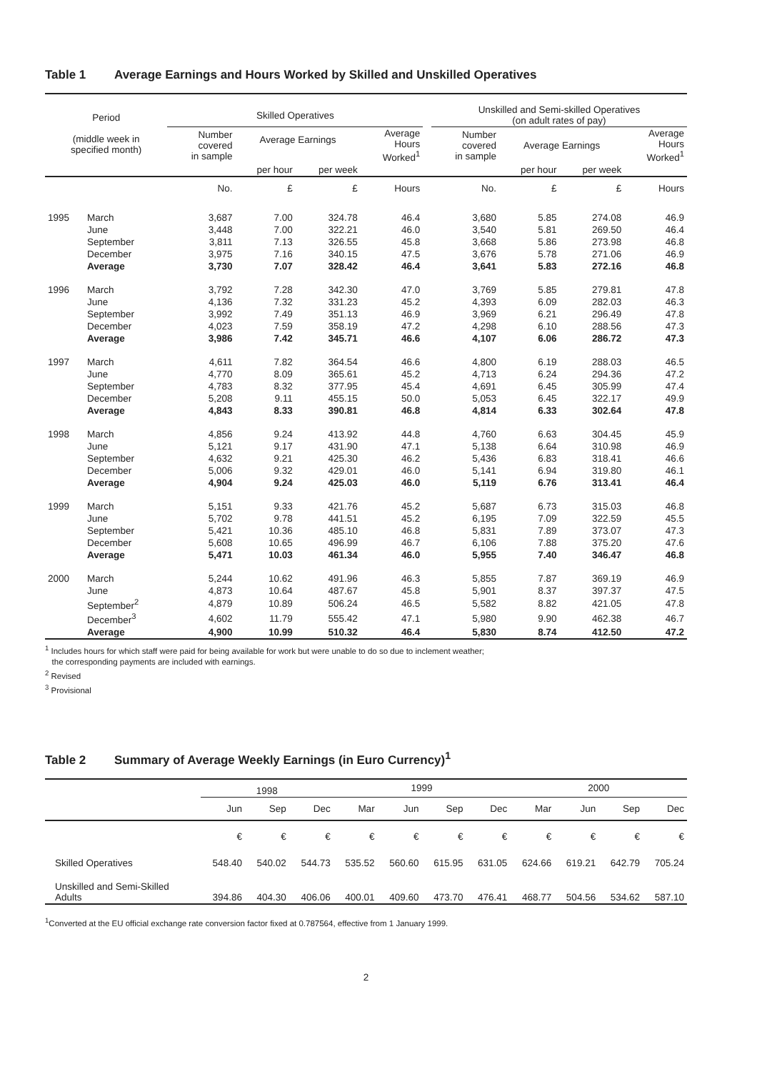Table 1 Average Earnings and Hours Worked by Skilled and Unskilled Operatives
| Period (middle week in specified month) | | Skilled Operatives | | | | | Unskilled and Semi-skilled Operatives (on adult rates of pay) | | | |
| --- | --- | --- | --- | --- | --- | --- | --- | --- | --- | --- |
| | | Number covered in sample | Average Earnings | | Average Hours Worked<sup>1</sup> | | Number covered in sample | Average Earnings | | Average Hours Worked<sup>1</sup> |
| | | | per hour | per week | | | | per hour | per week | |
| | | No. | £ | £ | Hours | | No. | £ | £ | Hours |
| 1995 | March | 3,687 | 7.00 | 324.78 | 46.4 | | 3,680 | 5.85 | 274.08 | 46.9 |
| | June | 3,448 | 7.00 | 322.21 | 46.0 | | 3,540 | 5.81 | 269.50 | 46.4 |
| | September | 3,811 | 7.13 | 326.55 | 45.8 | | 3,668 | 5.86 | 273.98 | 46.8 |
| | December | 3,975 | 7.16 | 340.15 | 47.5 | | 3,676 | 5.78 | 271.06 | 46.9 |
| | Average | 3,730 | 7.07 | 328.42 | 46.4 | | 3,641 | 5.83 | 272.16 | 46.8 |
| 1996 | March | 3,792 | 7.28 | 342.30 | 47.0 | | 3,769 | 5.85 | 279.81 | 47.8 |
| | June | 4,136 | 7.32 | 331.23 | 45.2 | | 4,393 | 6.09 | 282.03 | 46.3 |
| | September | 3,992 | 7.49 | 351.13 | 46.9 | | 3,969 | 6.21 | 296.49 | 47.8 |
| | December | 4,023 | 7.59 | 358.19 | 47.2 | | 4,298 | 6.10 | 288.56 | 47.3 |
| | Average | 3,986 | 7.42 | 345.71 | 46.6 | | 4,107 | 6.06 | 286.72 | 47.3 |
| 1997 | March | 4,611 | 7.82 | 364.54 | 46.6 | | 4,800 | 6.19 | 288.03 | 46.5 |
| | June | 4,770 | 8.09 | 365.61 | 45.2 | | 4,713 | 6.24 | 294.36 | 47.2 |
| | September | 4,783 | 8.32 | 377.95 | 45.4 | | 4,691 | 6.45 | 305.99 | 47.4 |
| | December | 5,208 | 9.11 | 455.15 | 50.0 | | 5,053 | 6.45 | 322.17 | 49.9 |
| | Average | 4,843 | 8.33 | 390.81 | 46.8 | | 4,814 | 6.33 | 302.64 | 47.8 |
| 1998 | March | 4,856 | 9.24 | 413.92 | 44.8 | | 4,760 | 6.63 | 304.45 | 45.9 |
| | June | 5,121 | 9.17 | 431.90 | 47.1 | | 5,138 | 6.64 | 310.98 | 46.9 |
| | September | 4,632 | 9.21 | 425.30 | 46.2 | | 5,436 | 6.83 | 318.41 | 46.6 |
| | December | 5,006 | 9.32 | 429.01 | 46.0 | | 5,141 | 6.94 | 319.80 | 46.1 |
| | Average | 4,904 | 9.24 | 425.03 | 46.0 | | 5,119 | 6.76 | 313.41 | 46.4 |
| 1999 | March | 5,151 | 9.33 | 421.76 | 45.2 | | 5,687 | 6.73 | 315.03 | 46.8 |
| | June | 5,702 | 9.78 | 441.51 | 45.2 | | 6,195 | 7.09 | 322.59 | 45.5 |
| | September | 5,421 | 10.36 | 485.10 | 46.8 | | 5,831 | 7.89 | 373.07 | 47.3 |
| | December | 5,608 | 10.65 | 496.99 | 46.7 | | 6,106 | 7.88 | 375.20 | 47.6 |
| | Average | 5,471 | 10.03 | 461.34 | 46.0 | | 5,955 | 7.40 | 346.47 | 46.8 |
| 2000 | March | 5,244 | 10.62 | 491.96 | 46.3 | | 5,855 | 7.87 | 369.19 | 46.9 |
| | June | 4,873 | 10.64 | 487.67 | 45.8 | | 5,901 | 8.37 | 397.37 | 47.5 |
| | September<sup>2</sup> | 4,879 | 10.89 | 506.24 | 46.5 | | 5,582 | 8.82 | 421.05 | 47.8 |
| | December<sup>3</sup> | 4,602 | 11.79 | 555.42 | 47.1 | | 5,980 | 9.90 | 462.38 | 46.7 |
| | Average | 4,900 | 10.99 | 510.32 | 46.4 | | 5,830 | 8.74 | 412.50 | 47.2 |
<sup>1</sup> Includes hours for which staff were paid for being available for work but were unable to do so due to inclement weather;
the corresponding payments are included with earnings.
<sup>2</sup> Revised
<sup>3</sup> Provisional
Table 2 Summary of Average Weekly Earnings (in Euro Currency)<sup>1</sup>
| | 1998 | | | 1999 | | | | 2000 | | | |
| | Jun | Sep | Dec | Mar | Jun | Sep | Dec | Mar | Jun | Sep | Dec |
| | € | € | € | € | € | € | € | € | € | € | € |
| Skilled Operatives | 548.40 | 540.02 | 544.73 | 535.52 | 560.60 | 615.95 | 631.05 | 624.66 | 619.21 | 642.79 | 705.24 |
| Unskilled and Semi-Skilled Adults | 394.86 | 404.30 | 406.06 | 400.01 | 409.60 | 473.70 | 476.41 | 468.77 | 504.56 | 534.62 | 587.10 |
<sup>1</sup> Converted at the EU official exchange rate conversion factor fixed at 0.787564, effective from 1 January 1999.
2